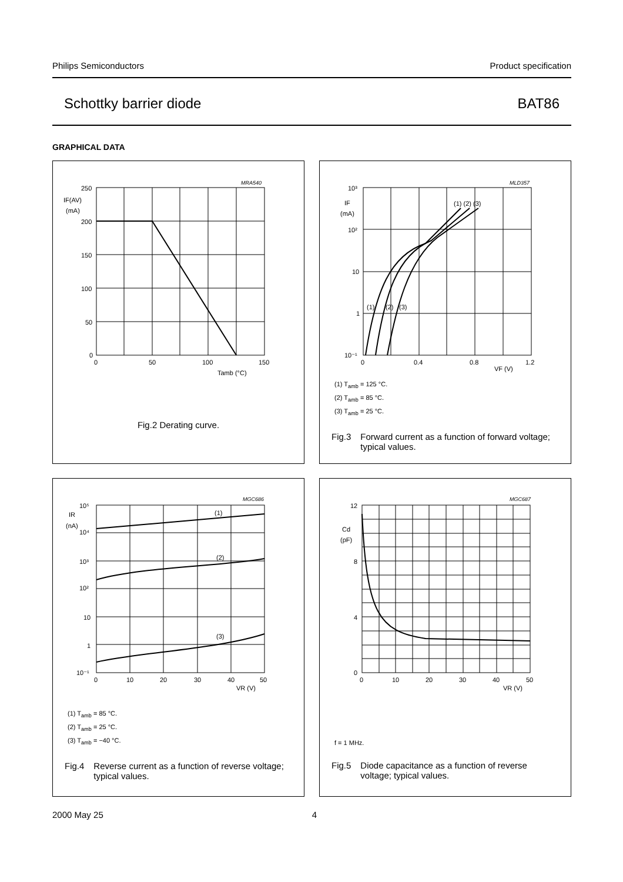Philips Semiconductors Product specification
Schottky barrier diode BAT86
GRAPHICAL DATA
MRA540
250
200
150
100
50
0
0
50
100
150
IF(AV)
(mA)
Tamb (°C)
Fig.2 Derating curve.
MLD357
10³
10²
10
1
10⁻¹
0
0.4
0.8
1.2
(1) (2) (3)
(1)
(2)
(3)
IF
(mA)
VF (V)
(1) T<sub>amb</sub> = 125 °C.
(2) T<sub>amb</sub> = 85 °C.
(3) T<sub>amb</sub> = 25 °C.
Fig.3 Forward current as a function of forward voltage; typical values.
MGC686
(1)
(2)
(3)
10⁵
10⁴
10³
10²
10
1
10⁻¹
0
10
20
30
40
50
IR
(nA)
VR (V)
(1) T<sub>amb</sub> = 85 °C.
(2) T<sub>amb</sub> = 25 °C.
(3) T<sub>amb</sub> = −40 °C.
Fig.4 Reverse current as a function of reverse voltage; typical values.
MGC687
12
8
4
0
0
10
20
30
40
50
Cd
(pF)
VR (V)
f = 1 MHz.
Fig.5 Diode capacitance as a function of reverse voltage; typical values.
2000 May 25 4